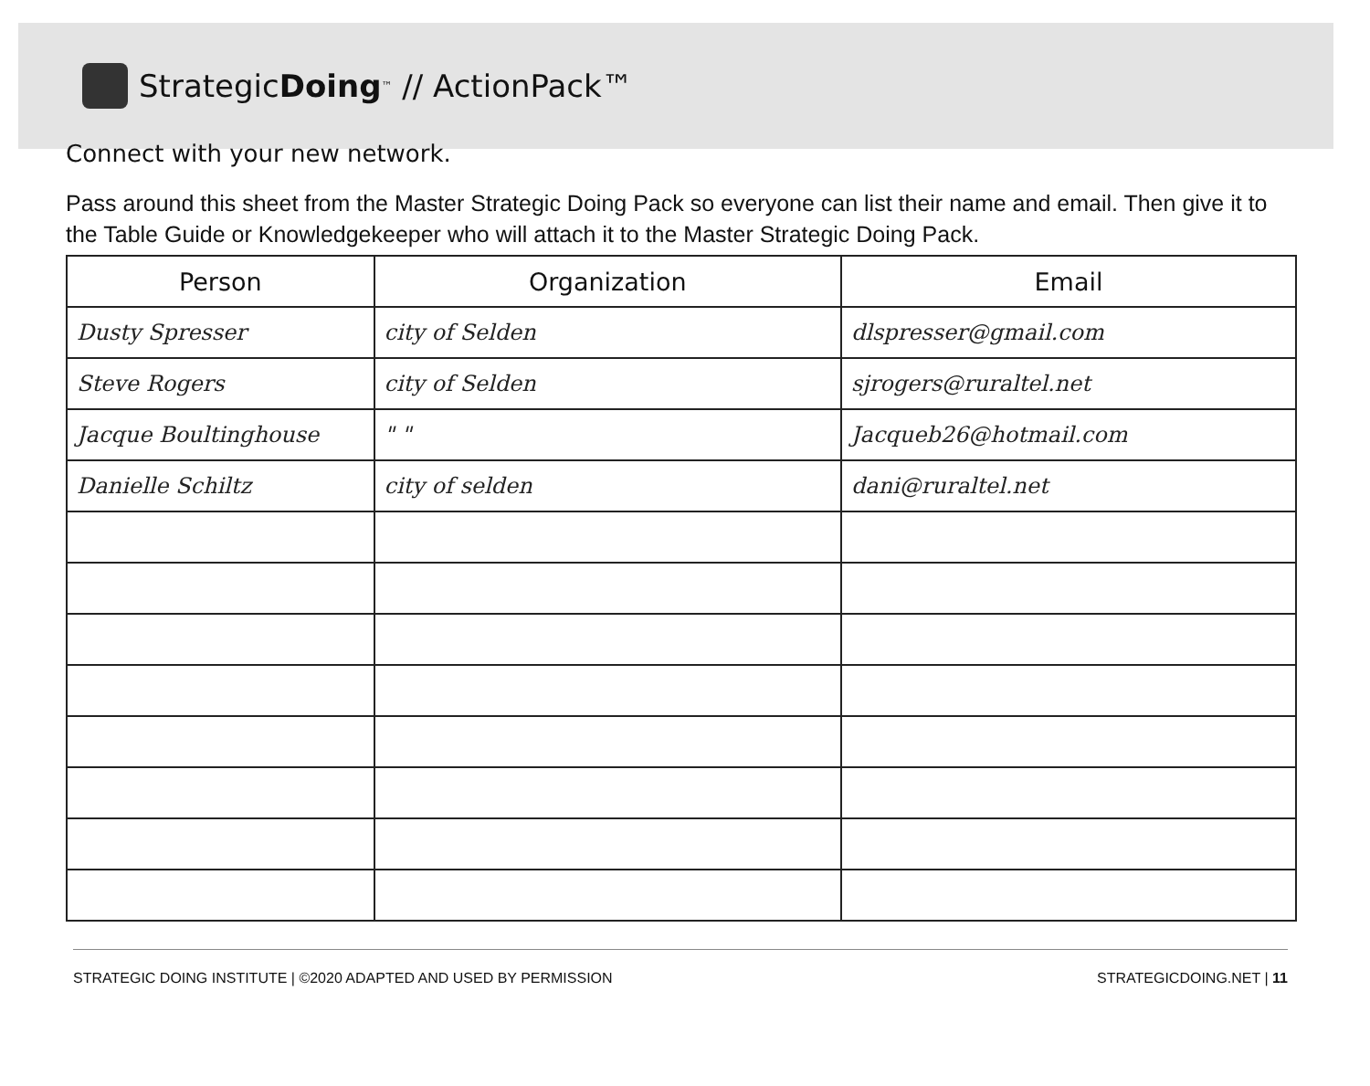Strategic Doing<sup>™</sup> // ActionPack™
Connect with your new network.
Pass around this sheet from the Master Strategic Doing Pack so everyone can list their name and email. Then give it to the Table Guide or Knowledgekeeper who will attach it to the Master Strategic Doing Pack.
| Person | Organization | Email |
| --- | --- | --- |
| Dusty Spresser | city of Selden | dlspresser@gmail.com |
| Steve Rogers | city of Selden | sjrogers@ruraltel.net |
| Jacque Boultinghouse | " " | Jacqueb26@hotmail.com |
| Danielle Schiltz | city of selden | dani@ruraltel.net |
STRATEGIC DOING INSTITUTE | ©2020 ADAPTED AND USED BY PERMISSION STRATEGICDOING.NET | 11